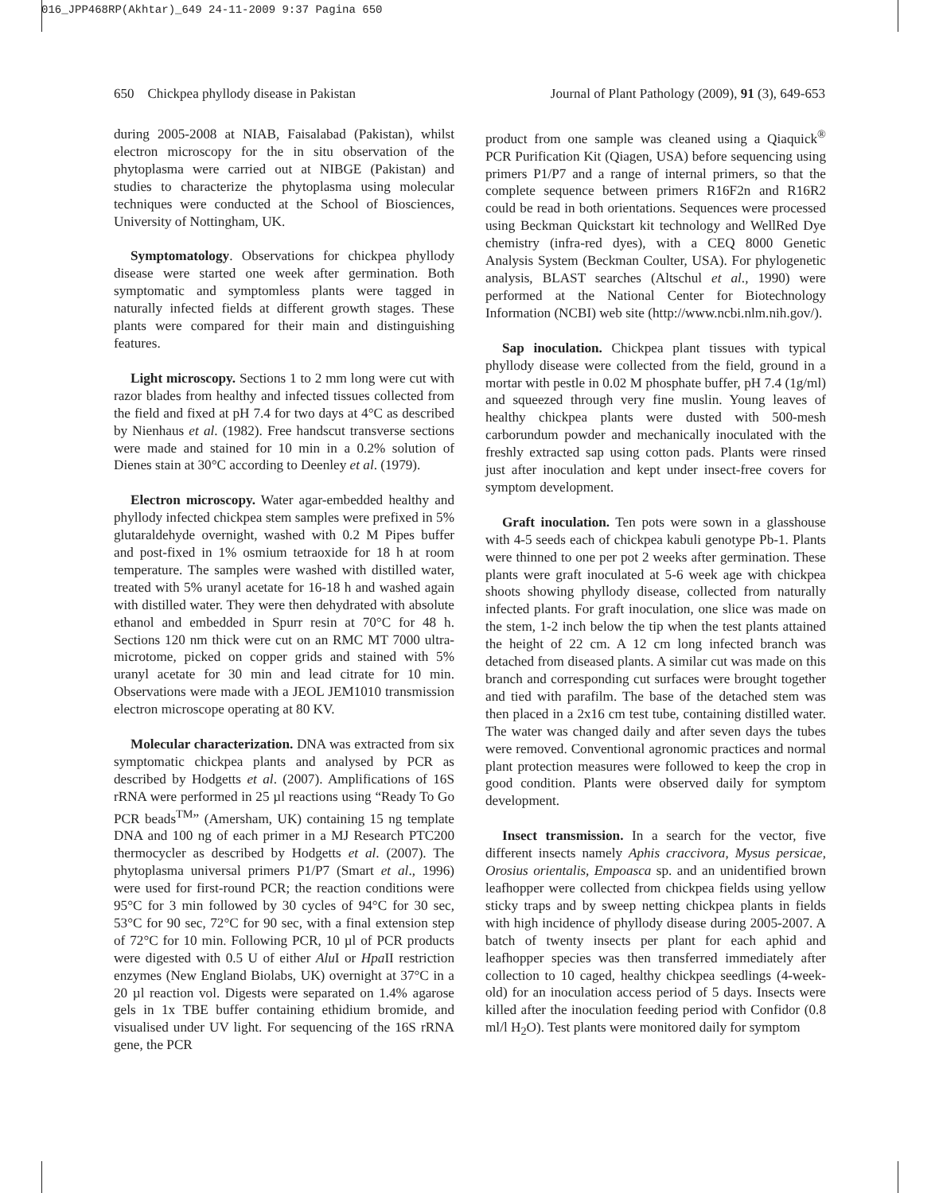016_JPP468RP(Akhtar)_649 24-11-2009 9:37 Pagina 650
650 Chickpea phyllody disease in Pakistan Journal of Plant Pathology (2009), 91 (3), 649-653
during 2005-2008 at NIAB, Faisalabad (Pakistan), whilst electron microscopy for the in situ observation of the phytoplasma were carried out at NIBGE (Pakistan) and studies to characterize the phytoplasma using molecular techniques were conducted at the School of Biosciences, University of Nottingham, UK.
Symptomatology. Observations for chickpea phyllody disease were started one week after germination. Both symptomatic and symptomless plants were tagged in naturally infected fields at different growth stages. These plants were compared for their main and distinguishing features.
Light microscopy. Sections 1 to 2 mm long were cut with razor blades from healthy and infected tissues collected from the field and fixed at pH 7.4 for two days at 4°C as described by Nienhaus et al. (1982). Free handscut transverse sections were made and stained for 10 min in a 0.2% solution of Dienes stain at 30°C according to Deenley et al. (1979).
Electron microscopy. Water agar-embedded healthy and phyllody infected chickpea stem samples were prefixed in 5% glutaraldehyde overnight, washed with 0.2 M Pipes buffer and post-fixed in 1% osmium tetraoxide for 18 h at room temperature. The samples were washed with distilled water, treated with 5% uranyl acetate for 16-18 h and washed again with distilled water. They were then dehydrated with absolute ethanol and embedded in Spurr resin at 70°C for 48 h. Sections 120 nm thick were cut on an RMC MT 7000 ultra-microtome, picked on copper grids and stained with 5% uranyl acetate for 30 min and lead citrate for 10 min. Observations were made with a JEOL JEM1010 transmission electron microscope operating at 80 KV.
Molecular characterization. DNA was extracted from six symptomatic chickpea plants and analysed by PCR as described by Hodgetts et al. (2007). Amplifications of 16S rRNA were performed in 25 µl reactions using “Ready To Go PCR beads<sup>TM</sup>” (Amersham, UK) containing 15 ng template DNA and 100 ng of each primer in a MJ Research PTC200 thermocycler as described by Hodgetts et al. (2007). The phytoplasma universal primers P1/P7 (Smart et al., 1996) were used for first-round PCR; the reaction conditions were 95°C for 3 min followed by 30 cycles of 94°C for 30 sec, 53°C for 90 sec, 72°C for 90 sec, with a final extension step of 72°C for 10 min. Following PCR, 10 µl of PCR products were digested with 0.5 U of either Alu I or Hpa II restriction enzymes (New England Biolabs, UK) overnight at 37°C in a 20 µl reaction vol. Digests were separated on 1.4% agarose gels in 1x TBE buffer containing ethidium bromide, and visualised under UV light. For sequencing of the 16S rRNA gene, the PCR
product from one sample was cleaned using a Qiaquick<sup>®</sup> PCR Purification Kit (Qiagen, USA) before sequencing using primers P1/P7 and a range of internal primers, so that the complete sequence between primers R16F2n and R16R2 could be read in both orientations. Sequences were processed using Beckman Quickstart kit technology and WellRed Dye chemistry (infra-red dyes), with a CEQ 8000 Genetic Analysis System (Beckman Coulter, USA). For phylogenetic analysis, BLAST searches (Altschul et al., 1990) were performed at the National Center for Biotechnology Information (NCBI) web site (http://www.ncbi.nlm.nih.gov/).
Sap inoculation. Chickpea plant tissues with typical phyllody disease were collected from the field, ground in a mortar with pestle in 0.02 M phosphate buffer, pH 7.4 (1g/ml) and squeezed through very fine muslin. Young leaves of healthy chickpea plants were dusted with 500-mesh carborundum powder and mechanically inoculated with the freshly extracted sap using cotton pads. Plants were rinsed just after inoculation and kept under insect-free covers for symptom development.
Graft inoculation. Ten pots were sown in a glasshouse with 4-5 seeds each of chickpea kabuli genotype Pb-1. Plants were thinned to one per pot 2 weeks after germination. These plants were graft inoculated at 5-6 week age with chickpea shoots showing phyllody disease, collected from naturally infected plants. For graft inoculation, one slice was made on the stem, 1-2 inch below the tip when the test plants attained the height of 22 cm. A 12 cm long infected branch was detached from diseased plants. A similar cut was made on this branch and corresponding cut surfaces were brought together and tied with parafilm. The base of the detached stem was then placed in a 2x16 cm test tube, containing distilled water. The water was changed daily and after seven days the tubes were removed. Conventional agronomic practices and normal plant protection measures were followed to keep the crop in good condition. Plants were observed daily for symptom development.
Insect transmission. In a search for the vector, five different insects namely Aphis craccivora, Mysus persicae, Orosius orientalis, Empoasca sp. and an unidentified brown leafhopper were collected from chickpea fields using yellow sticky traps and by sweep netting chickpea plants in fields with high incidence of phyllody disease during 2005-2007. A batch of twenty insects per plant for each aphid and leafhopper species was then transferred immediately after collection to 10 caged, healthy chickpea seedlings (4-week-old) for an inoculation access period of 5 days. Insects were killed after the inoculation feeding period with Confidor (0.8 ml/l H<sub>2</sub>O). Test plants were monitored daily for symptom